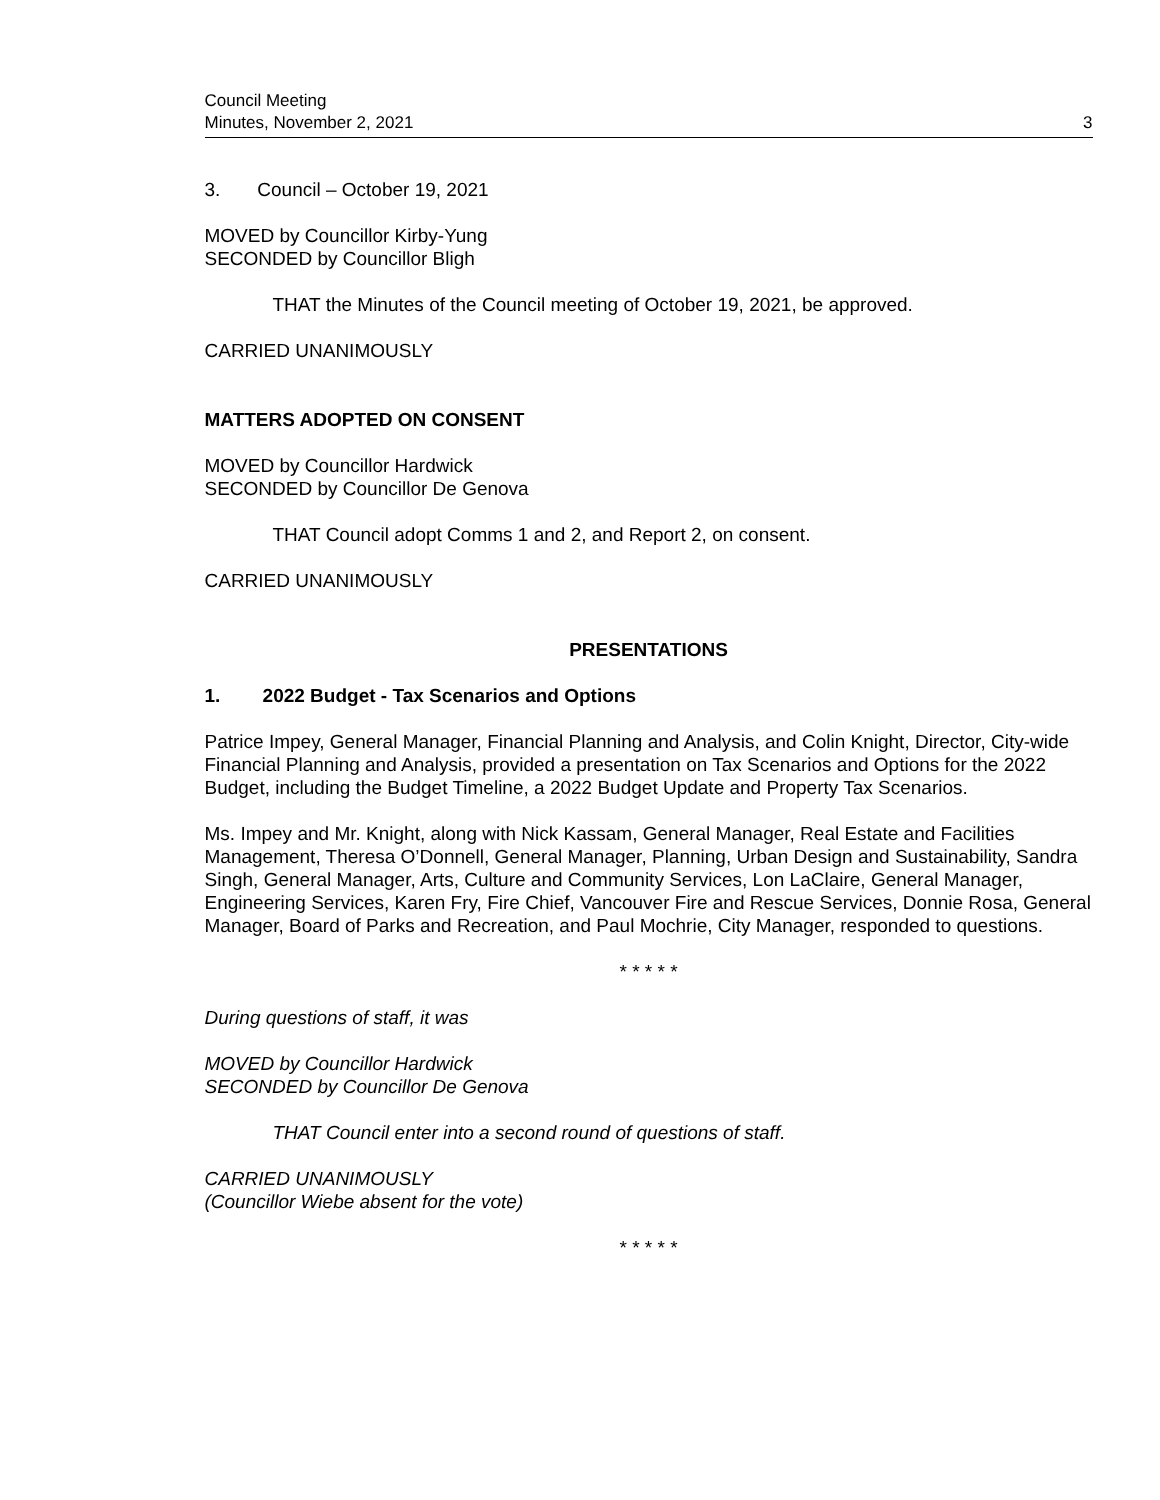Council Meeting
Minutes, November 2, 2021
3
3. Council – October 19, 2021
MOVED by Councillor Kirby-Yung
SECONDED by Councillor Bligh
THAT the Minutes of the Council meeting of October 19, 2021, be approved.
CARRIED UNANIMOUSLY
MATTERS ADOPTED ON CONSENT
MOVED by Councillor Hardwick
SECONDED by Councillor De Genova
THAT Council adopt Comms 1 and 2, and Report 2, on consent.
CARRIED UNANIMOUSLY
PRESENTATIONS
1. 2022 Budget - Tax Scenarios and Options
Patrice Impey, General Manager, Financial Planning and Analysis, and Colin Knight, Director, City-wide Financial Planning and Analysis, provided a presentation on Tax Scenarios and Options for the 2022 Budget, including the Budget Timeline, a 2022 Budget Update and Property Tax Scenarios.
Ms. Impey and Mr. Knight, along with Nick Kassam, General Manager, Real Estate and Facilities Management, Theresa O’Donnell, General Manager, Planning, Urban Design and Sustainability, Sandra Singh, General Manager, Arts, Culture and Community Services, Lon LaClaire, General Manager, Engineering Services, Karen Fry, Fire Chief, Vancouver Fire and Rescue Services, Donnie Rosa, General Manager, Board of Parks and Recreation, and Paul Mochrie, City Manager, responded to questions.
* * * * *
During questions of staff, it was
MOVED by Councillor Hardwick
SECONDED by Councillor De Genova
THAT Council enter into a second round of questions of staff.
CARRIED UNANIMOUSLY
(Councillor Wiebe absent for the vote)
* * * * *